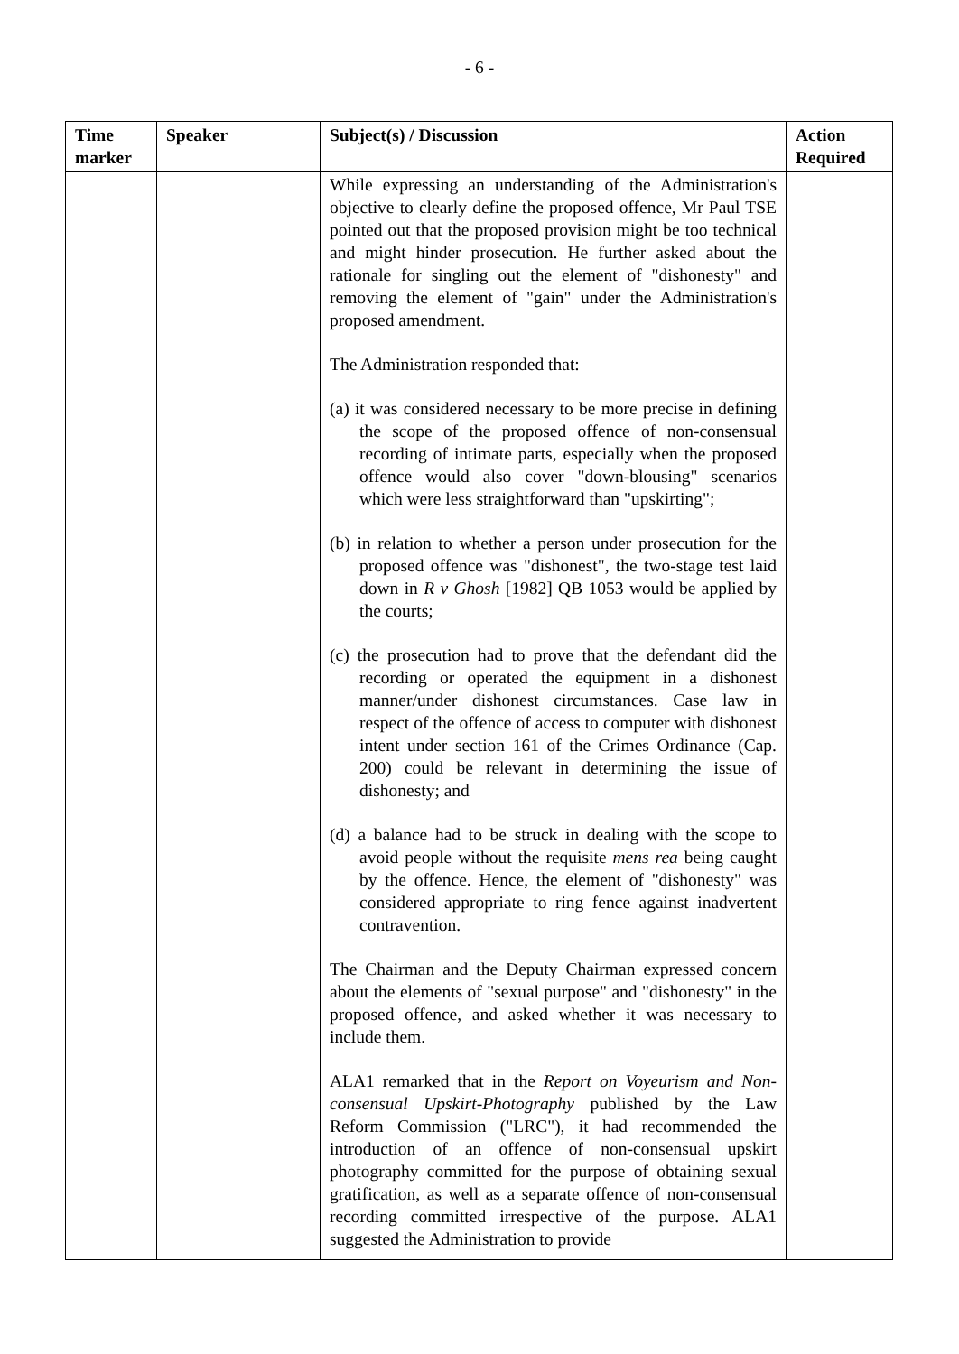- 6 -
| Time marker | Speaker | Subject(s) / Discussion | Action Required |
| --- | --- | --- | --- |
| | | While expressing an understanding of the Administration's objective to clearly define the proposed offence, Mr Paul TSE pointed out that the proposed provision might be too technical and might hinder prosecution. He further asked about the rationale for singling out the element of "dishonesty" and removing the element of "gain" under the Administration's proposed amendment. The Administration responded that: (a) it was considered necessary to be more precise in defining the scope of the proposed offence of non-consensual recording of intimate parts, especially when the proposed offence would also cover "down-blousing" scenarios which were less straightforward than "upskirting"; (b) in relation to whether a person under prosecution for the proposed offence was "dishonest", the two-stage test laid down in R v Ghosh [1982] QB 1053 would be applied by the courts; (c) the prosecution had to prove that the defendant did the recording or operated the equipment in a dishonest manner/under dishonest circumstances. Case law in respect of the offence of access to computer with dishonest intent under section 161 of the Crimes Ordinance (Cap. 200) could be relevant in determining the issue of dishonesty; and (d) a balance had to be struck in dealing with the scope to avoid people without the requisite mens rea being caught by the offence. Hence, the element of "dishonesty" was considered appropriate to ring fence against inadvertent contravention. The Chairman and the Deputy Chairman expressed concern about the elements of "sexual purpose" and "dishonesty" in the proposed offence, and asked whether it was necessary to include them. ALA1 remarked that in the Report on Voyeurism and Non-consensual Upskirt-Photography published by the Law Reform Commission ("LRC"), it had recommended the introduction of an offence of non-consensual upskirt photography committed for the purpose of obtaining sexual gratification, as well as a separate offence of non-consensual recording committed irrespective of the purpose. ALA1 suggested the Administration to provide | |